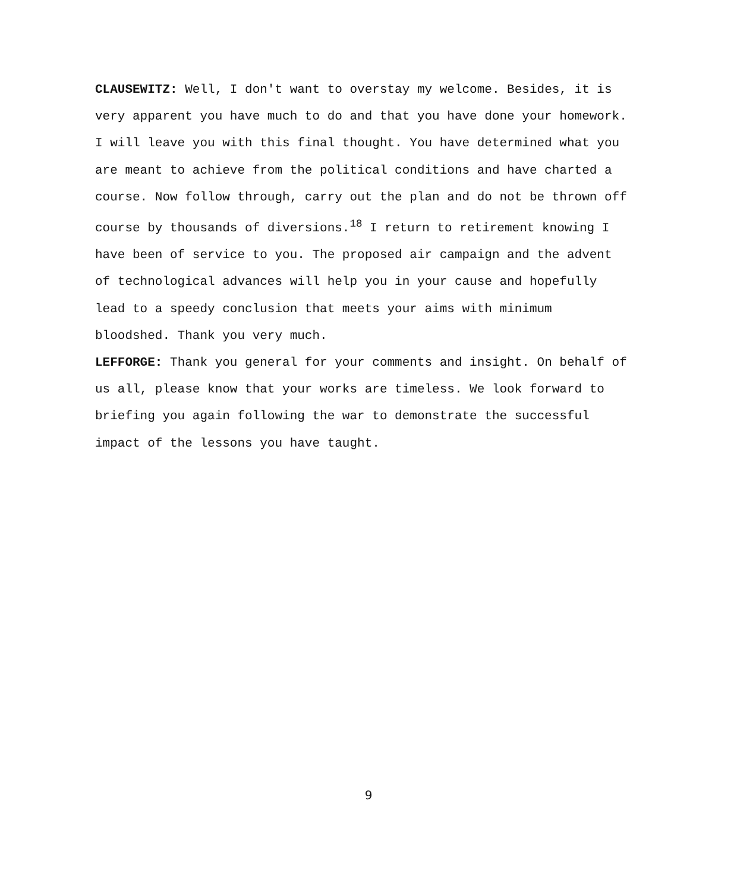CLAUSEWITZ: Well, I don't want to overstay my welcome. Besides, it is very apparent you have much to do and that you have done your homework. I will leave you with this final thought. You have determined what you are meant to achieve from the political conditions and have charted a course. Now follow through, carry out the plan and do not be thrown off course by thousands of diversions.<sup>18</sup> I return to retirement knowing I have been of service to you. The proposed air campaign and the advent of technological advances will help you in your cause and hopefully lead to a speedy conclusion that meets your aims with minimum bloodshed. Thank you very much.
LEFFORGE: Thank you general for your comments and insight. On behalf of us all, please know that your works are timeless. We look forward to briefing you again following the war to demonstrate the successful impact of the lessons you have taught.
9